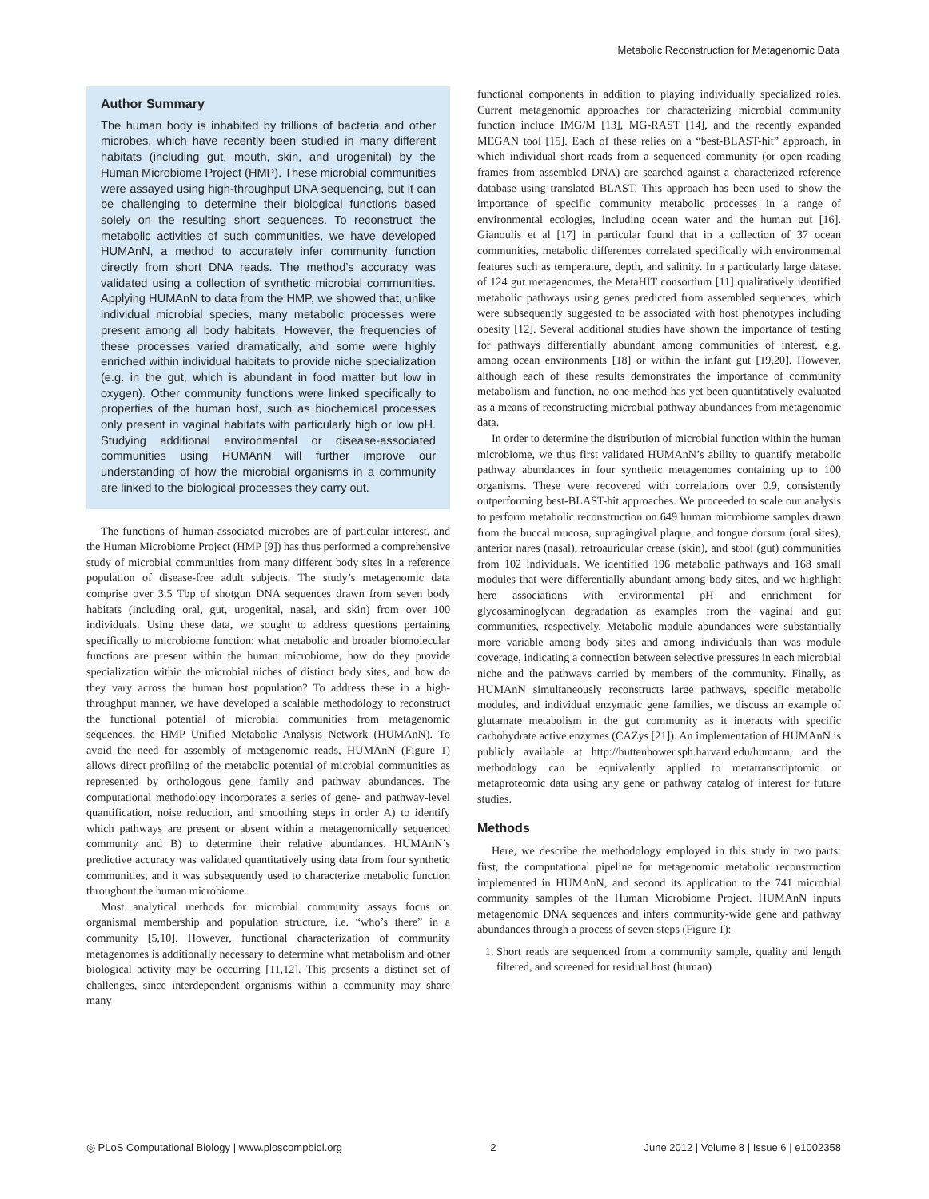Metabolic Reconstruction for Metagenomic Data
Author Summary
The human body is inhabited by trillions of bacteria and other microbes, which have recently been studied in many different habitats (including gut, mouth, skin, and urogenital) by the Human Microbiome Project (HMP). These microbial communities were assayed using high-throughput DNA sequencing, but it can be challenging to determine their biological functions based solely on the resulting short sequences. To reconstruct the metabolic activities of such communities, we have developed HUMAnN, a method to accurately infer community function directly from short DNA reads. The method’s accuracy was validated using a collection of synthetic microbial communities. Applying HUMAnN to data from the HMP, we showed that, unlike individual microbial species, many metabolic processes were present among all body habitats. However, the frequencies of these processes varied dramatically, and some were highly enriched within individual habitats to provide niche specialization (e.g. in the gut, which is abundant in food matter but low in oxygen). Other community functions were linked specifically to properties of the human host, such as biochemical processes only present in vaginal habitats with particularly high or low pH. Studying additional environmental or disease-associated communities using HUMAnN will further improve our understanding of how the microbial organisms in a community are linked to the biological processes they carry out.
The functions of human-associated microbes are of particular interest, and the Human Microbiome Project (HMP [9]) has thus performed a comprehensive study of microbial communities from many different body sites in a reference population of disease-free adult subjects. The study’s metagenomic data comprise over 3.5 Tbp of shotgun DNA sequences drawn from seven body habitats (including oral, gut, urogenital, nasal, and skin) from over 100 individuals. Using these data, we sought to address questions pertaining specifically to microbiome function: what metabolic and broader biomolecular functions are present within the human microbiome, how do they provide specialization within the microbial niches of distinct body sites, and how do they vary across the human host population? To address these in a high-throughput manner, we have developed a scalable methodology to reconstruct the functional potential of microbial communities from metagenomic sequences, the HMP Unified Metabolic Analysis Network (HUMAnN). To avoid the need for assembly of metagenomic reads, HUMAnN (Figure 1) allows direct profiling of the metabolic potential of microbial communities as represented by orthologous gene family and pathway abundances. The computational methodology incorporates a series of gene- and pathway-level quantification, noise reduction, and smoothing steps in order A) to identify which pathways are present or absent within a metagenomically sequenced community and B) to determine their relative abundances. HUMAnN’s predictive accuracy was validated quantitatively using data from four synthetic communities, and it was subsequently used to characterize metabolic function throughout the human microbiome.
Most analytical methods for microbial community assays focus on organismal membership and population structure, i.e. “who’s there” in a community [5,10]. However, functional characterization of community metagenomes is additionally necessary to determine what metabolism and other biological activity may be occurring [11,12]. This presents a distinct set of challenges, since interdependent organisms within a community may share many
functional components in addition to playing individually specialized roles. Current metagenomic approaches for characterizing microbial community function include IMG/M [13], MG-RAST [14], and the recently expanded MEGAN tool [15]. Each of these relies on a “best-BLAST-hit” approach, in which individual short reads from a sequenced community (or open reading frames from assembled DNA) are searched against a characterized reference database using translated BLAST. This approach has been used to show the importance of specific community metabolic processes in a range of environmental ecologies, including ocean water and the human gut [16]. Gianoulis et al [17] in particular found that in a collection of 37 ocean communities, metabolic differences correlated specifically with environmental features such as temperature, depth, and salinity. In a particularly large dataset of 124 gut metagenomes, the MetaHIT consortium [11] qualitatively identified metabolic pathways using genes predicted from assembled sequences, which were subsequently suggested to be associated with host phenotypes including obesity [12]. Several additional studies have shown the importance of testing for pathways differentially abundant among communities of interest, e.g. among ocean environments [18] or within the infant gut [19,20]. However, although each of these results demonstrates the importance of community metabolism and function, no one method has yet been quantitatively evaluated as a means of reconstructing microbial pathway abundances from metagenomic data.
In order to determine the distribution of microbial function within the human microbiome, we thus first validated HUMAnN’s ability to quantify metabolic pathway abundances in four synthetic metagenomes containing up to 100 organisms. These were recovered with correlations over 0.9, consistently outperforming best-BLAST-hit approaches. We proceeded to scale our analysis to perform metabolic reconstruction on 649 human microbiome samples drawn from the buccal mucosa, supragingival plaque, and tongue dorsum (oral sites), anterior nares (nasal), retroauricular crease (skin), and stool (gut) communities from 102 individuals. We identified 196 metabolic pathways and 168 small modules that were differentially abundant among body sites, and we highlight here associations with environmental pH and enrichment for glycosaminoglycan degradation as examples from the vaginal and gut communities, respectively. Metabolic module abundances were substantially more variable among body sites and among individuals than was module coverage, indicating a connection between selective pressures in each microbial niche and the pathways carried by members of the community. Finally, as HUMAnN simultaneously reconstructs large pathways, specific metabolic modules, and individual enzymatic gene families, we discuss an example of glutamate metabolism in the gut community as it interacts with specific carbohydrate active enzymes (CAZys [21]). An implementation of HUMAnN is publicly available at http://huttenhower.sph.harvard.edu/humann, and the methodology can be equivalently applied to metatranscriptomic or metaproteomic data using any gene or pathway catalog of interest for future studies.
Methods
Here, we describe the methodology employed in this study in two parts: first, the computational pipeline for metagenomic metabolic reconstruction implemented in HUMAnN, and second its application to the 741 microbial community samples of the Human Microbiome Project. HUMAnN inputs metagenomic DNA sequences and infers community-wide gene and pathway abundances through a process of seven steps (Figure 1):
1. Short reads are sequenced from a community sample, quality and length filtered, and screened for residual host (human)
◎ PLoS Computational Biology | www.ploscompbiol.org 2 June 2012 | Volume 8 | Issue 6 | e1002358